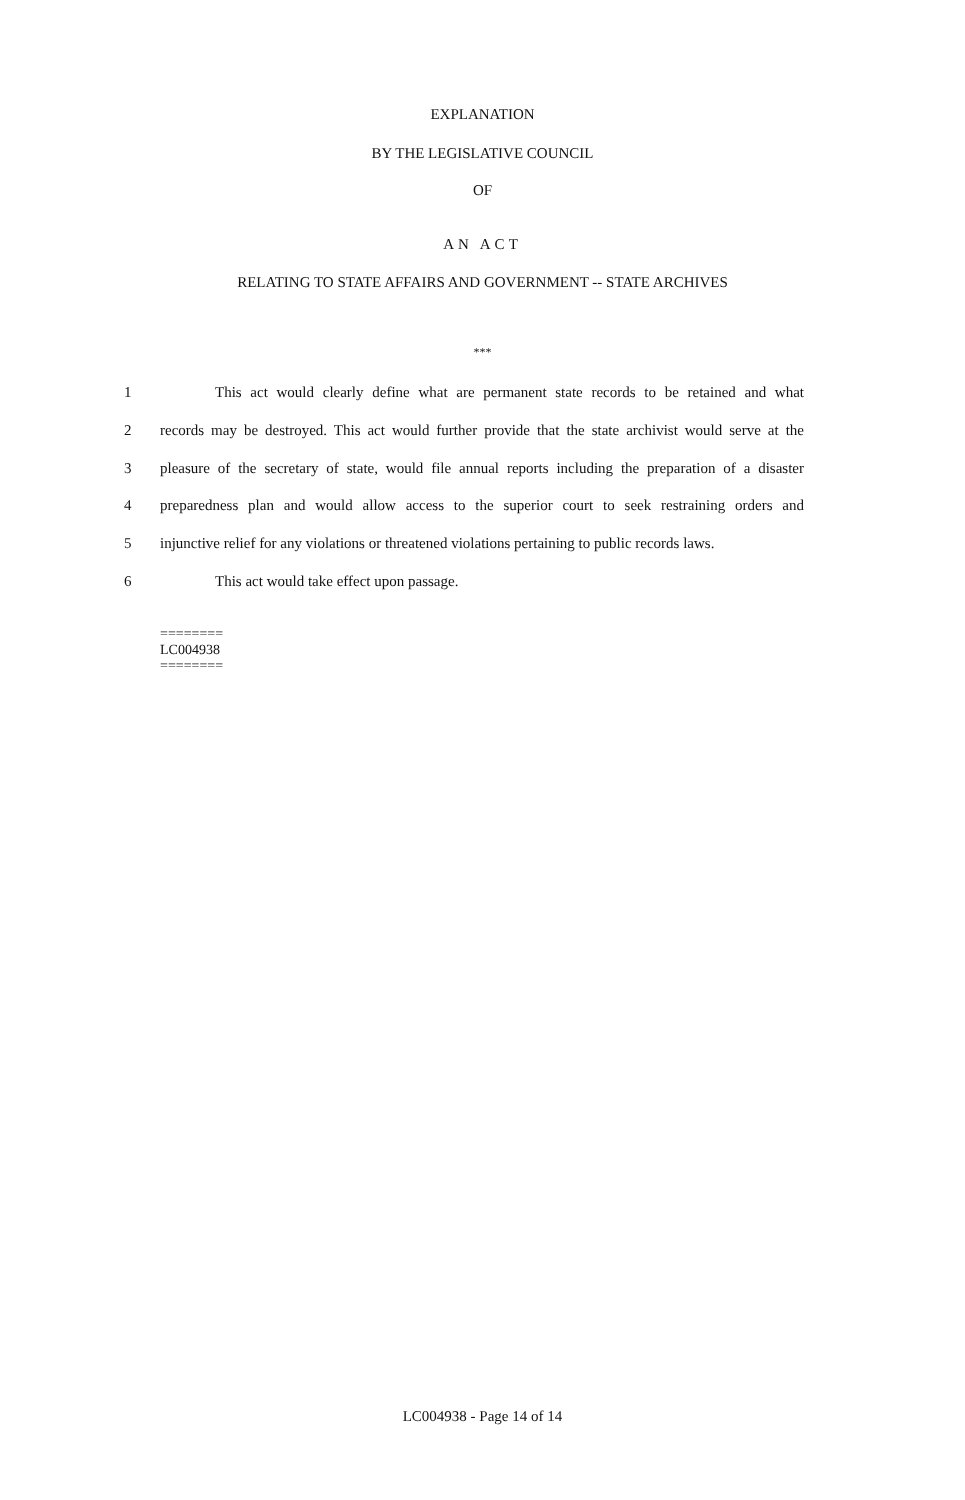EXPLANATION
BY THE LEGISLATIVE COUNCIL
OF
AN ACT
RELATING TO STATE AFFAIRS AND GOVERNMENT -- STATE ARCHIVES
***
1 This act would clearly define what are permanent state records to be retained and what
2 records may be destroyed. This act would further provide that the state archivist would serve at the
3 pleasure of the secretary of state, would file annual reports including the preparation of a disaster
4 preparedness plan and would allow access to the superior court to seek restraining orders and
5 injunctive relief for any violations or threatened violations pertaining to public records laws.
6 This act would take effect upon passage.
========
LC004938
========
LC004938 - Page 14 of 14